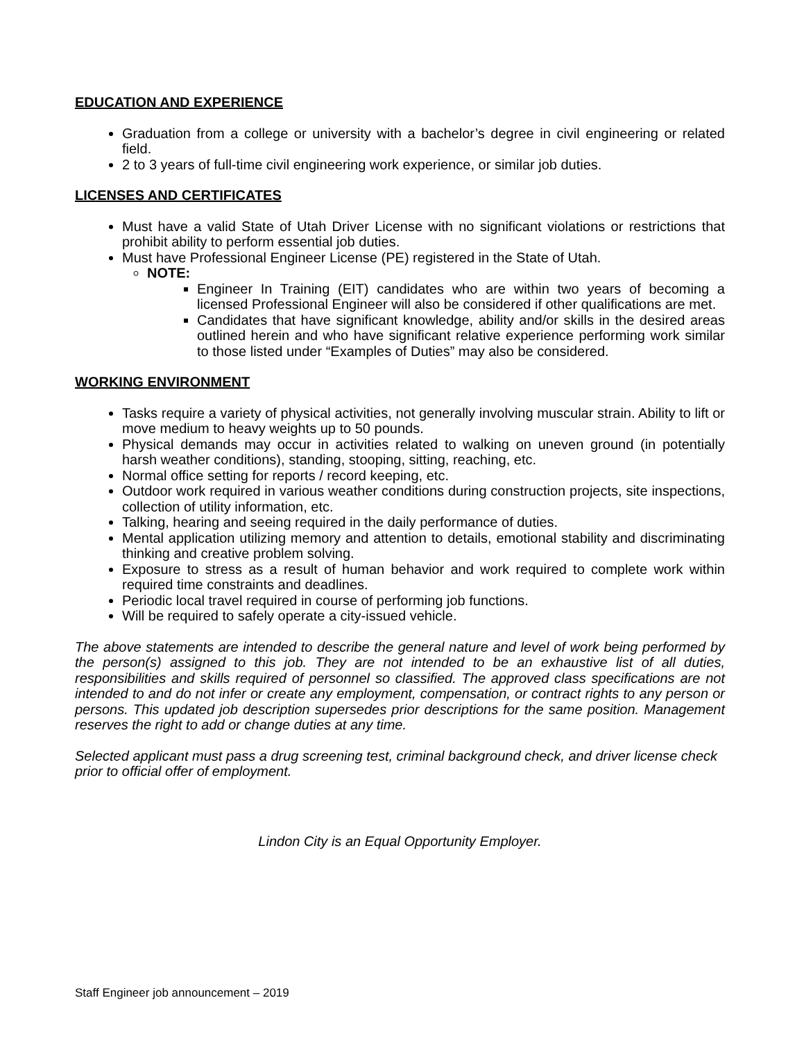EDUCATION AND EXPERIENCE
Graduation from a college or university with a bachelor’s degree in civil engineering or related field.
2 to 3 years of full-time civil engineering work experience, or similar job duties.
LICENSES AND CERTIFICATES
Must have a valid State of Utah Driver License with no significant violations or restrictions that prohibit ability to perform essential job duties.
Must have Professional Engineer License (PE) registered in the State of Utah.
NOTE:
Engineer In Training (EIT) candidates who are within two years of becoming a licensed Professional Engineer will also be considered if other qualifications are met.
Candidates that have significant knowledge, ability and/or skills in the desired areas outlined herein and who have significant relative experience performing work similar to those listed under “Examples of Duties” may also be considered.
WORKING ENVIRONMENT
Tasks require a variety of physical activities, not generally involving muscular strain. Ability to lift or move medium to heavy weights up to 50 pounds.
Physical demands may occur in activities related to walking on uneven ground (in potentially harsh weather conditions), standing, stooping, sitting, reaching, etc.
Normal office setting for reports / record keeping, etc.
Outdoor work required in various weather conditions during construction projects, site inspections, collection of utility information, etc.
Talking, hearing and seeing required in the daily performance of duties.
Mental application utilizing memory and attention to details, emotional stability and discriminating thinking and creative problem solving.
Exposure to stress as a result of human behavior and work required to complete work within required time constraints and deadlines.
Periodic local travel required in course of performing job functions.
Will be required to safely operate a city-issued vehicle.
The above statements are intended to describe the general nature and level of work being performed by the person(s) assigned to this job. They are not intended to be an exhaustive list of all duties, responsibilities and skills required of personnel so classified. The approved class specifications are not intended to and do not infer or create any employment, compensation, or contract rights to any person or persons. This updated job description supersedes prior descriptions for the same position. Management reserves the right to add or change duties at any time.
Selected applicant must pass a drug screening test, criminal background check, and driver license check prior to official offer of employment.
Lindon City is an Equal Opportunity Employer.
Staff Engineer job announcement – 2019